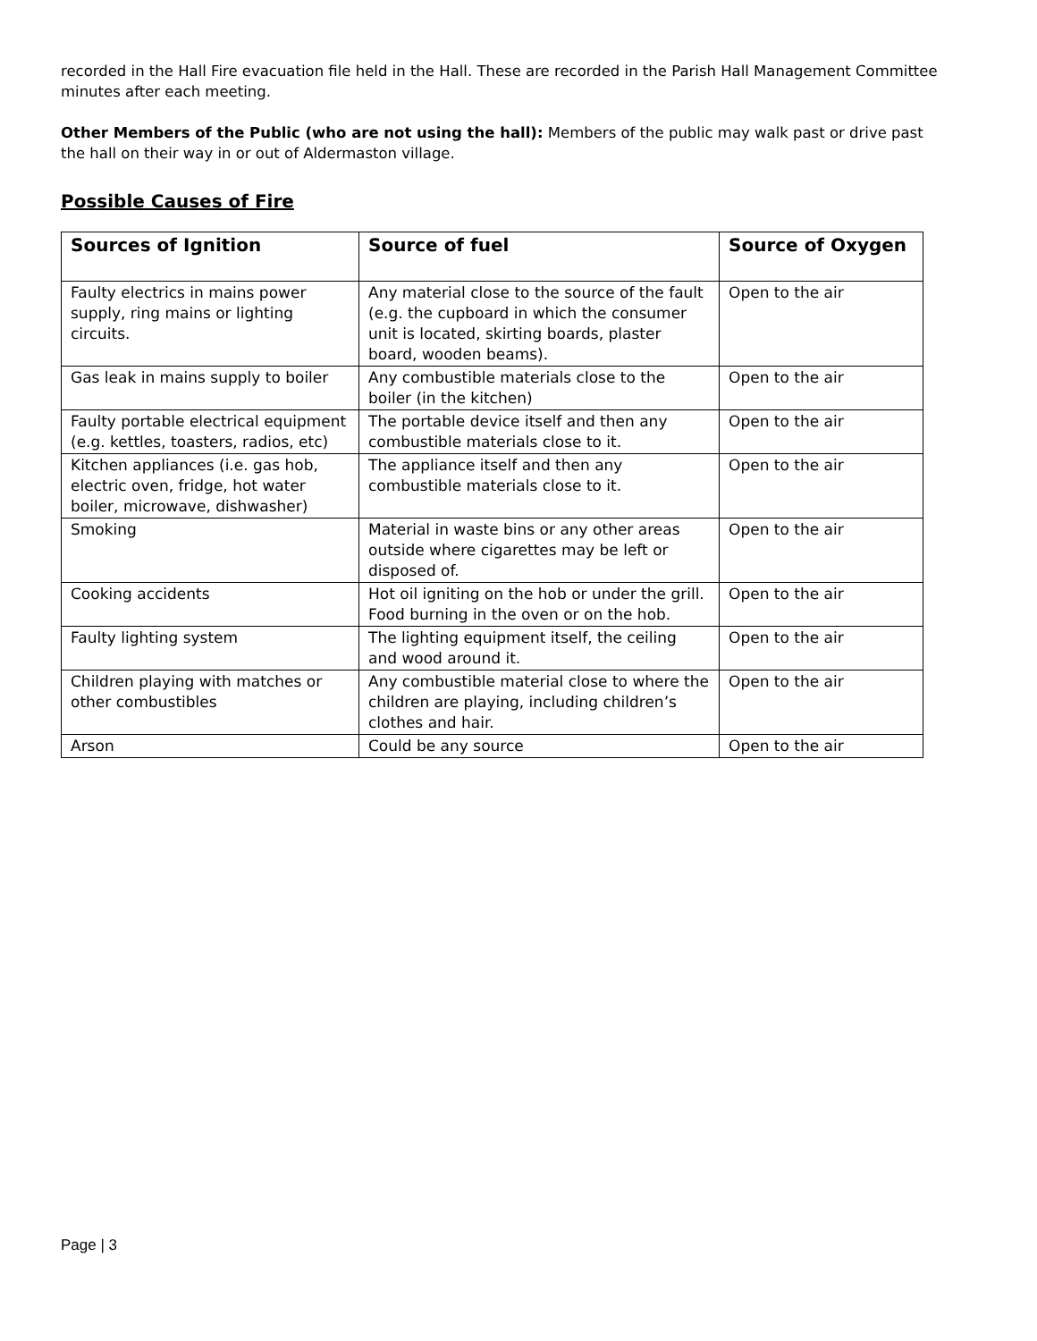recorded in the Hall Fire evacuation file held in the Hall. These are recorded in the Parish Hall Management Committee minutes after each meeting.
Other Members of the Public (who are not using the hall): Members of the public may walk past or drive past the hall on their way in or out of Aldermaston village.
Possible Causes of Fire
| Sources of Ignition | Source of fuel | Source of Oxygen |
| --- | --- | --- |
| Faulty electrics in mains power supply, ring mains or lighting circuits. | Any material close to the source of the fault (e.g. the cupboard in which the consumer unit is located, skirting boards, plaster board, wooden beams). | Open to the air |
| Gas leak in mains supply to boiler | Any combustible materials close to the boiler (in the kitchen) | Open to the air |
| Faulty portable electrical equipment (e.g. kettles, toasters, radios, etc) | The portable device itself and then any combustible materials close to it. | Open to the air |
| Kitchen appliances (i.e. gas hob, electric oven, fridge, hot water boiler, microwave, dishwasher) | The appliance itself and then any combustible materials close to it. | Open to the air |
| Smoking | Material in waste bins or any other areas outside where cigarettes may be left or disposed of. | Open to the air |
| Cooking accidents | Hot oil igniting on the hob or under the grill. Food burning in the oven or on the hob. | Open to the air |
| Faulty lighting system | The lighting equipment itself, the ceiling and wood around it. | Open to the air |
| Children playing with matches or other combustibles | Any combustible material close to where the children are playing, including children’s clothes and hair. | Open to the air |
| Arson | Could be any source | Open to the air |
Page | 3